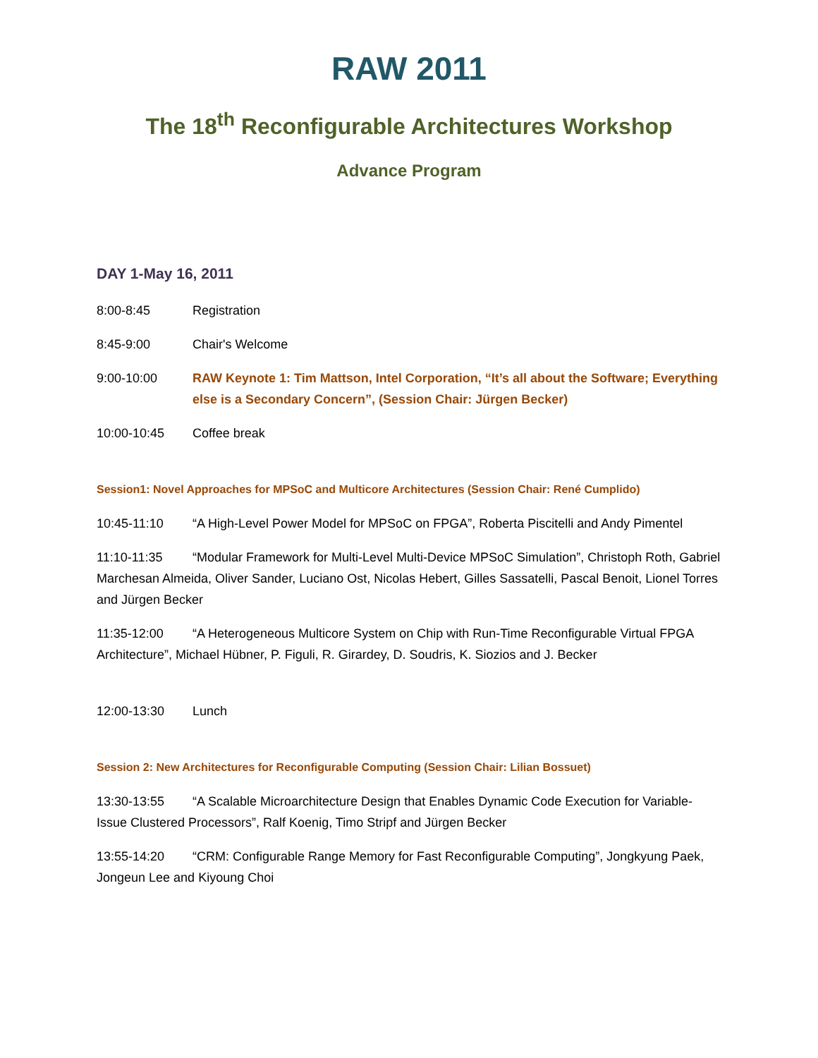RAW 2011
The 18<sup>th</sup> Reconfigurable Architectures Workshop
Advance Program
DAY 1-May 16, 2011
8:00-8:45 Registration
8:45-9:00 Chair's Welcome
9:00-10:00 RAW Keynote 1: Tim Mattson, Intel Corporation, “It’s all about the Software; Everything else is a Secondary Concern”, (Session Chair: Jürgen Becker)
10:00-10:45 Coffee break
Session1: Novel Approaches for MPSoC and Multicore Architectures (Session Chair: René Cumplido)
10:45-11:10 “A High-Level Power Model for MPSoC on FPGA”, Roberta Piscitelli and Andy Pimentel
11:10-11:35 “Modular Framework for Multi-Level Multi-Device MPSoC Simulation”, Christoph Roth, Gabriel Marchesan Almeida, Oliver Sander, Luciano Ost, Nicolas Hebert, Gilles Sassatelli, Pascal Benoit, Lionel Torres and Jürgen Becker
11:35-12:00 “A Heterogeneous Multicore System on Chip with Run-Time Reconfigurable Virtual FPGA Architecture”, Michael Hübner, P. Figuli, R. Girardey, D. Soudris, K. Siozios and J. Becker
12:00-13:30 Lunch
Session 2: New Architectures for Reconfigurable Computing (Session Chair: Lilian Bossuet)
13:30-13:55 “A Scalable Microarchitecture Design that Enables Dynamic Code Execution for Variable-Issue Clustered Processors”, Ralf Koenig, Timo Stripf and Jürgen Becker
13:55-14:20 “CRM: Configurable Range Memory for Fast Reconfigurable Computing”, Jongkyung Paek, Jongeun Lee and Kiyoung Choi